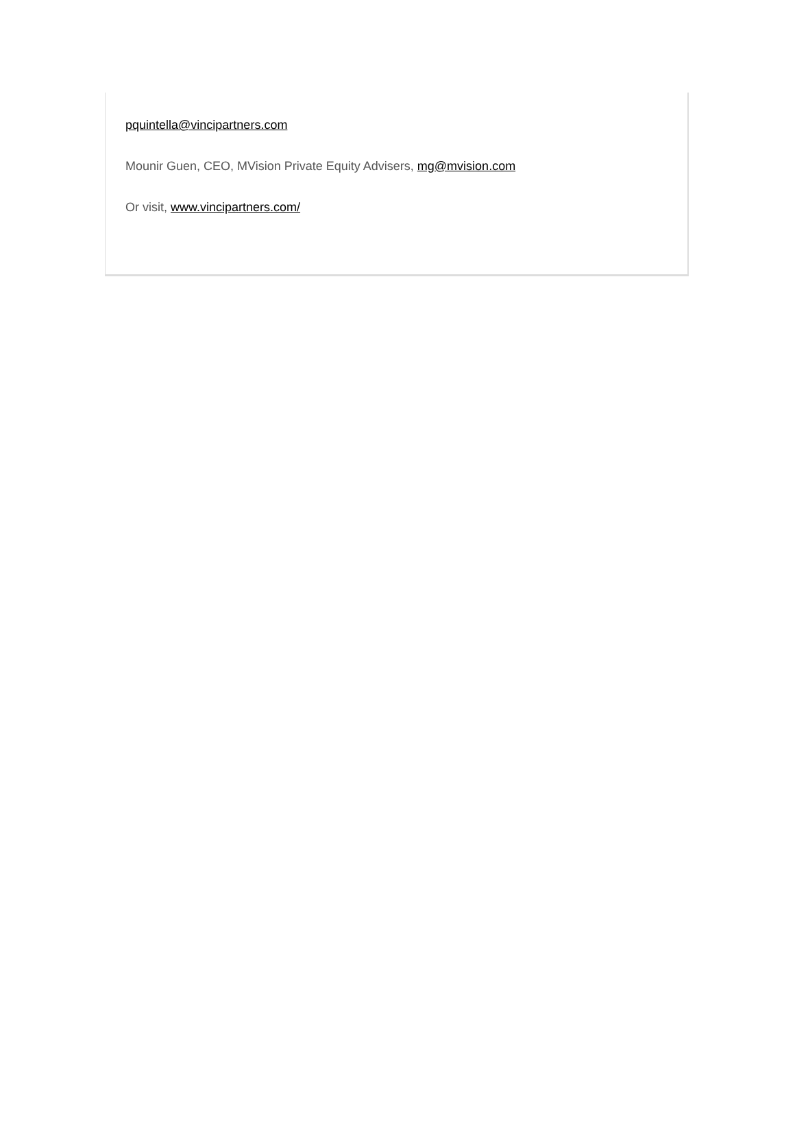pquintella@vincipartners.com
Mounir Guen, CEO, MVision Private Equity Advisers, mg@mvision.com
Or visit, www.vincipartners.com/